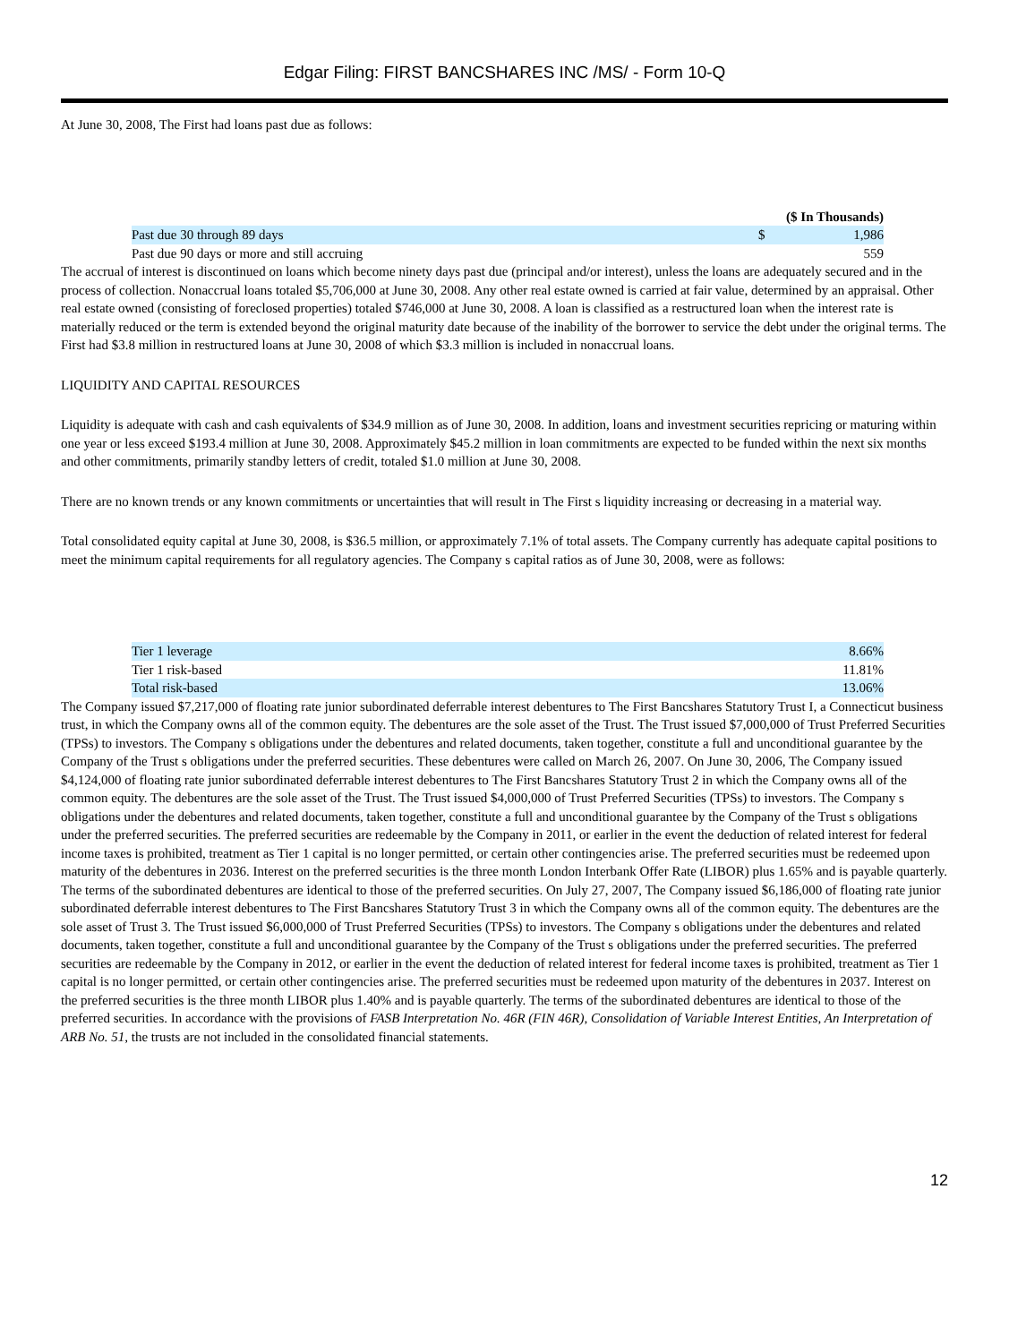Edgar Filing: FIRST BANCSHARES INC /MS/ - Form 10-Q
At June 30, 2008, The First had loans past due as follows:
| | ($ In Thousands) | |
| Past due 30 through 89 days | $ | 1,986 |
| Past due 90 days or more and still accruing | | 559 |
The accrual of interest is discontinued on loans which become ninety days past due (principal and/or interest), unless the loans are adequately secured and in the process of collection. Nonaccrual loans totaled $5,706,000 at June 30, 2008. Any other real estate owned is carried at fair value, determined by an appraisal. Other real estate owned (consisting of foreclosed properties) totaled $746,000 at June 30, 2008. A loan is classified as a restructured loan when the interest rate is materially reduced or the term is extended beyond the original maturity date because of the inability of the borrower to service the debt under the original terms. The First had $3.8 million in restructured loans at June 30, 2008 of which $3.3 million is included in nonaccrual loans.
LIQUIDITY AND CAPITAL RESOURCES
Liquidity is adequate with cash and cash equivalents of $34.9 million as of June 30, 2008. In addition, loans and investment securities repricing or maturing within one year or less exceed $193.4 million at June 30, 2008. Approximately $45.2 million in loan commitments are expected to be funded within the next six months and other commitments, primarily standby letters of credit, totaled $1.0 million at June 30, 2008.
There are no known trends or any known commitments or uncertainties that will result in The First s liquidity increasing or decreasing in a material way.
Total consolidated equity capital at June 30, 2008, is $36.5 million, or approximately 7.1% of total assets. The Company currently has adequate capital positions to meet the minimum capital requirements for all regulatory agencies. The Company s capital ratios as of June 30, 2008, were as follows:
| Tier 1 leverage | 8.66% |
| Tier 1 risk-based | 11.81% |
| Total risk-based | 13.06% |
The Company issued $7,217,000 of floating rate junior subordinated deferrable interest debentures to The First Bancshares Statutory Trust I, a Connecticut business trust, in which the Company owns all of the common equity. The debentures are the sole asset of the Trust. The Trust issued $7,000,000 of Trust Preferred Securities (TPSs) to investors. The Company s obligations under the debentures and related documents, taken together, constitute a full and unconditional guarantee by the Company of the Trust s obligations under the preferred securities. These debentures were called on March 26, 2007. On June 30, 2006, The Company issued $4,124,000 of floating rate junior subordinated deferrable interest debentures to The First Bancshares Statutory Trust 2 in which the Company owns all of the common equity. The debentures are the sole asset of the Trust. The Trust issued $4,000,000 of Trust Preferred Securities (TPSs) to investors. The Company s obligations under the debentures and related documents, taken together, constitute a full and unconditional guarantee by the Company of the Trust s obligations under the preferred securities. The preferred securities are redeemable by the Company in 2011, or earlier in the event the deduction of related interest for federal income taxes is prohibited, treatment as Tier 1 capital is no longer permitted, or certain other contingencies arise. The preferred securities must be redeemed upon maturity of the debentures in 2036. Interest on the preferred securities is the three month London Interbank Offer Rate (LIBOR) plus 1.65% and is payable quarterly. The terms of the subordinated debentures are identical to those of the preferred securities. On July 27, 2007, The Company issued $6,186,000 of floating rate junior subordinated deferrable interest debentures to The First Bancshares Statutory Trust 3 in which the Company owns all of the common equity. The debentures are the sole asset of Trust 3. The Trust issued $6,000,000 of Trust Preferred Securities (TPSs) to investors. The Company s obligations under the debentures and related documents, taken together, constitute a full and unconditional guarantee by the Company of the Trust s obligations under the preferred securities. The preferred securities are redeemable by the Company in 2012, or earlier in the event the deduction of related interest for federal income taxes is prohibited, treatment as Tier 1 capital is no longer permitted, or certain other contingencies arise. The preferred securities must be redeemed upon maturity of the debentures in 2037. Interest on the preferred securities is the three month LIBOR plus 1.40% and is payable quarterly. The terms of the subordinated debentures are identical to those of the preferred securities. In accordance with the provisions of FASB Interpretation No. 46R (FIN 46R), Consolidation of Variable Interest Entities, An Interpretation of ARB No. 51, the trusts are not included in the consolidated financial statements.
12